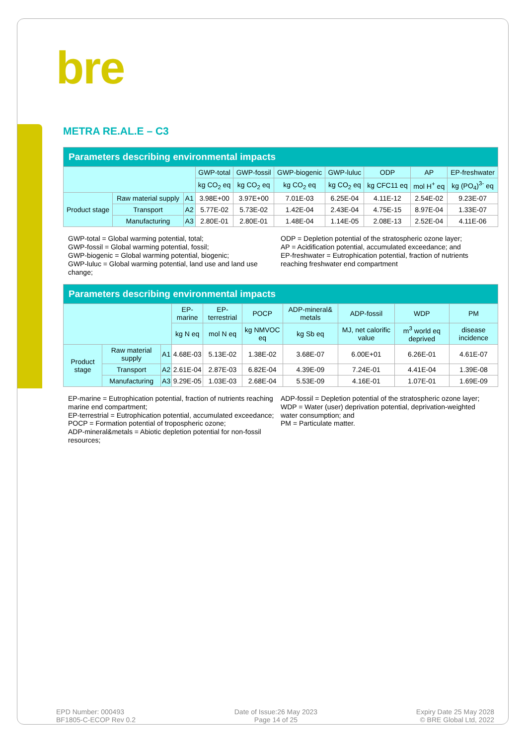bre
METRA RE.AL.E – C3
| Parameters describing environmental impacts | | | | | | | | | |
| --- | --- | --- | --- | --- | --- | --- | --- | --- | --- |
| | | | GWP-total | GWP-fossil | GWP-biogenic | GWP-luluc | ODP | AP | EP-freshwater |
| | | | kg CO<sub>2</sub> eq | kg CO<sub>2</sub> eq | kg CO<sub>2</sub> eq | kg CO<sub>2</sub> eq | kg CFC11 eq | mol H<sup>+</sup> eq | kg (PO<sub>4</sub>)<sup>3-</sup> eq |
| Product stage | Raw material supply | A1 | 3.98E+00 | 3.97E+00 | 7.01E-03 | 6.25E-04 | 4.11E-12 | 2.54E-02 | 9.23E-07 |
| | Transport | A2 | 5.77E-02 | 5.73E-02 | 1.42E-04 | 2.43E-04 | 4.75E-15 | 8.97E-04 | 1.33E-07 |
| | Manufacturing | A3 | 2.80E-01 | 2.80E-01 | 1.48E-04 | 1.14E-05 | 2.08E-13 | 2.52E-04 | 4.11E-06 |
GWP-total = Global warming potential, total;
GWP-fossil = Global warming potential, fossil;
GWP-biogenic = Global warming potential, biogenic;
GWP-luluc = Global warming potential, land use and land use change;
ODP = Depletion potential of the stratospheric ozone layer;
AP = Acidification potential, accumulated exceedance; and
EP-freshwater = Eutrophication potential, fraction of nutrients reaching freshwater end compartment
| Parameters describing environmental impacts | | | | | | | | | |
| --- | --- | --- | --- | --- | --- | --- | --- | --- | --- |
| | | | EP-marine | EP-terrestrial | POCP | ADP-mineral& metals | ADP-fossil | WDP | PM |
| | | | kg N eq | mol N eq | kg NMVOC eq | kg Sb eq | MJ, net calorific value | m<sup>3</sup> world eq deprived | disease incidence |
| Product stage | Raw material supply | A1 | 4.68E-03 | 5.13E-02 | 1.38E-02 | 3.68E-07 | 6.00E+01 | 6.26E-01 | 4.61E-07 |
| | Transport | A2 | 2.61E-04 | 2.87E-03 | 6.82E-04 | 4.39E-09 | 7.24E-01 | 4.41E-04 | 1.39E-08 |
| | Manufacturing | A3 | 9.29E-05 | 1.03E-03 | 2.68E-04 | 5.53E-09 | 4.16E-01 | 1.07E-01 | 1.69E-09 |
EP-marine = Eutrophication potential, fraction of nutrients reaching marine end compartment;
EP-terrestrial = Eutrophication potential, accumulated exceedance;
POCP = Formation potential of tropospheric ozone;
ADP-mineral&metals = Abiotic depletion potential for non-fossil resources;
ADP-fossil = Depletion potential of the stratospheric ozone layer;
WDP = Water (user) deprivation potential, deprivation-weighted water consumption; and
PM = Particulate matter.
EPD Number: 000493
BF1805-C-ECOP Rev 0.2
Date of Issue:26 May 2023
Page 14 of 25
Expiry Date 25 May 2028
© BRE Global Ltd, 2022